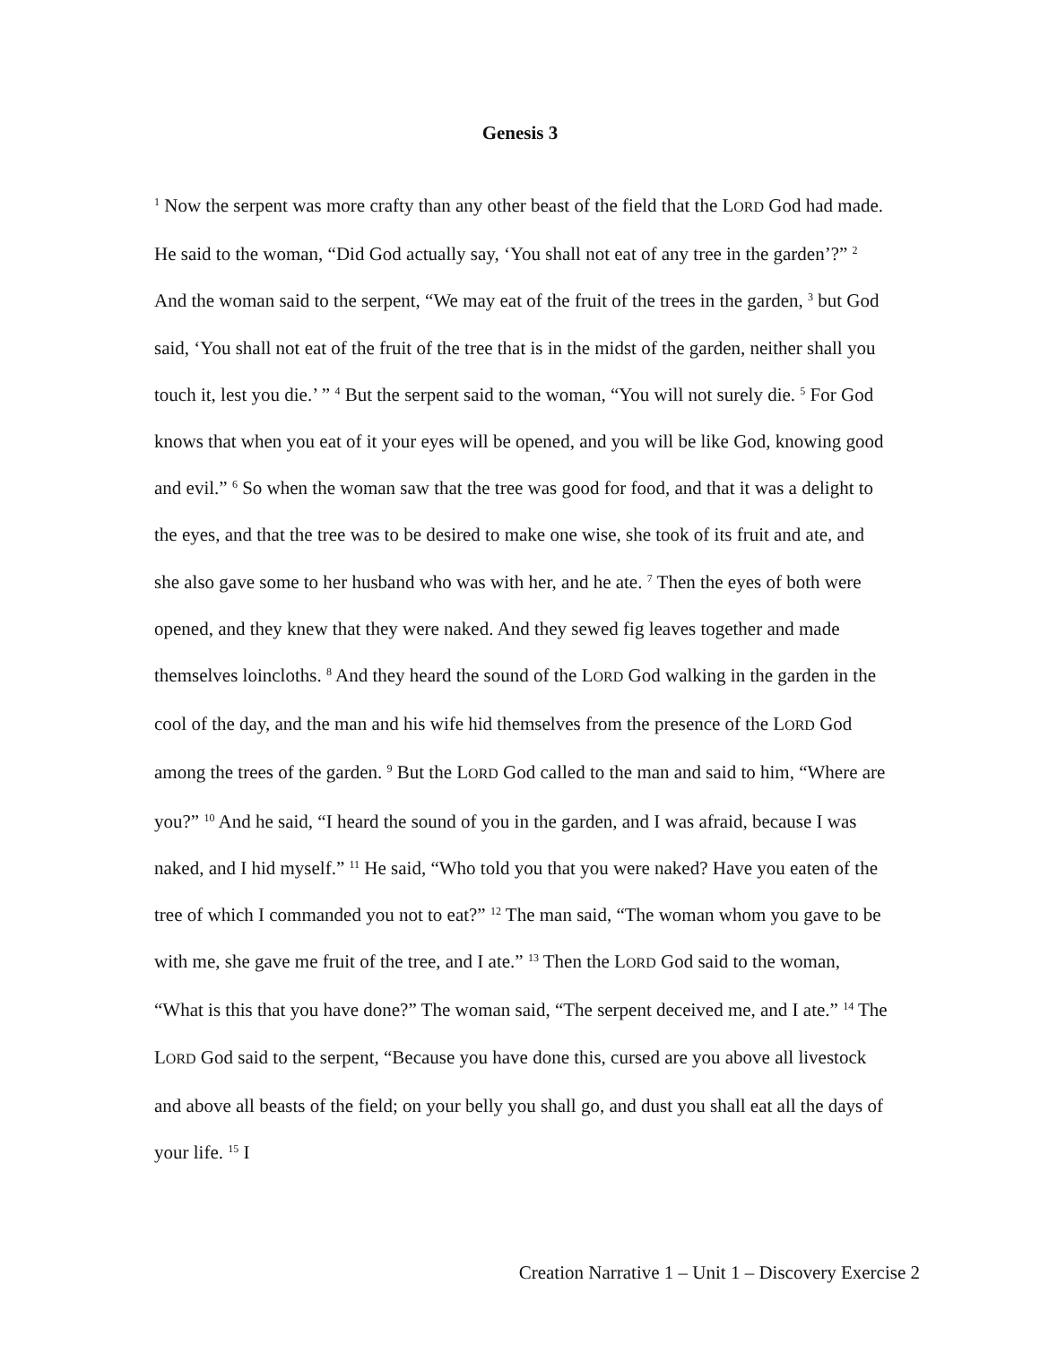Genesis 3
<sup>1</sup> Now the serpent was more crafty than any other beast of the field that the LORD God had made. He said to the woman, “Did God actually say, ‘You shall not eat of any tree in the garden’?” <sup>2</sup> And the woman said to the serpent, “We may eat of the fruit of the trees in the garden, <sup>3</sup> but God said, ‘You shall not eat of the fruit of the tree that is in the midst of the garden, neither shall you touch it, lest you die.’ ” <sup>4</sup> But the serpent said to the woman, “You will not surely die. <sup>5</sup> For God knows that when you eat of it your eyes will be opened, and you will be like God, knowing good and evil.” <sup>6</sup> So when the woman saw that the tree was good for food, and that it was a delight to the eyes, and that the tree was to be desired to make one wise, she took of its fruit and ate, and she also gave some to her husband who was with her, and he ate. <sup>7</sup> Then the eyes of both were opened, and they knew that they were naked. And they sewed fig leaves together and made themselves loincloths. <sup>8</sup> And they heard the sound of the LORD God walking in the garden in the cool of the day, and the man and his wife hid themselves from the presence of the LORD God among the trees of the garden. <sup>9</sup> But the LORD God called to the man and said to him, “Where are you?” <sup>10</sup> And he said, “I heard the sound of you in the garden, and I was afraid, because I was naked, and I hid myself.” <sup>11</sup> He said, “Who told you that you were naked? Have you eaten of the tree of which I commanded you not to eat?” <sup>12</sup> The man said, “The woman whom you gave to be with me, she gave me fruit of the tree, and I ate.” <sup>13</sup> Then the LORD God said to the woman, “What is this that you have done?” The woman said, “The serpent deceived me, and I ate.” <sup>14</sup> The LORD God said to the serpent, “Because you have done this, cursed are you above all livestock and above all beasts of the field; on your belly you shall go, and dust you shall eat all the days of your life. <sup>15</sup> I
Creation Narrative 1 – Unit 1 – Discovery Exercise 2